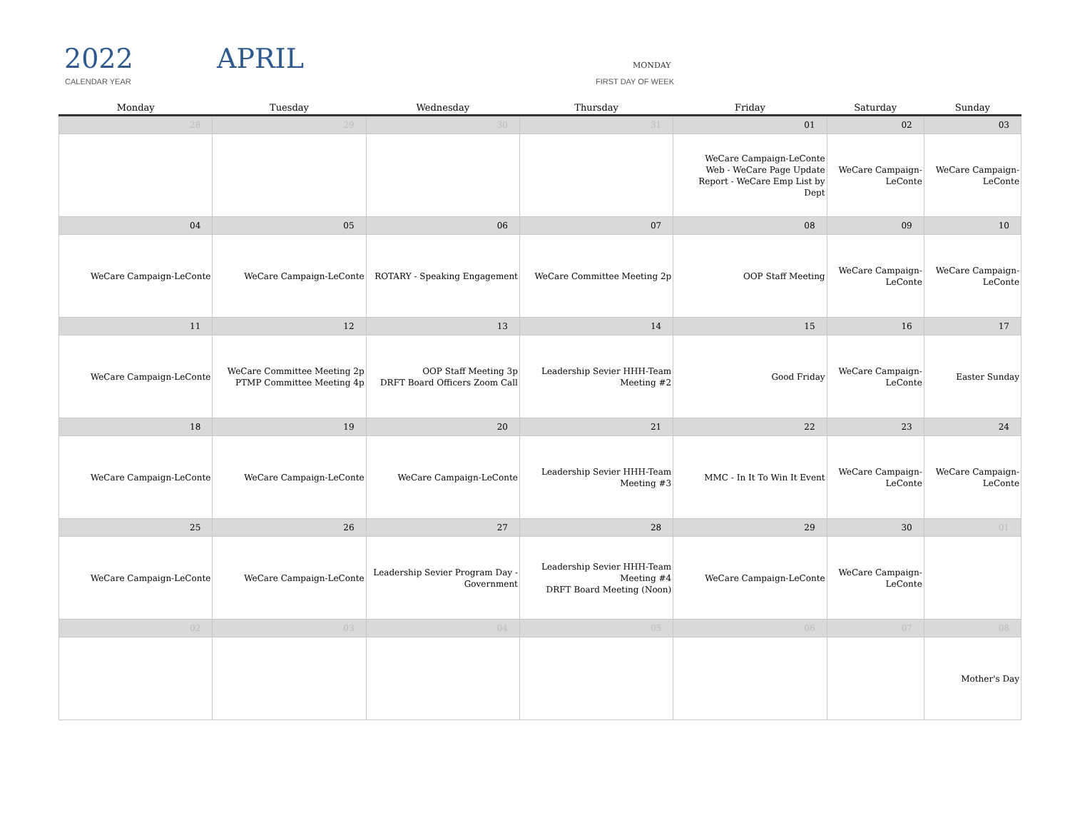2022
CALENDAR YEAR
APRIL MONDAY
FIRST DAY OF WEEK
| Monday | Tuesday | Wednesday | Thursday | Friday | Saturday | Sunday |
| --- | --- | --- | --- | --- | --- | --- |
| 28 | 29 | 30 | 31 | 01 | 02 | 03 |
| | | | | WeCare Campaign-LeConte Web - WeCare Page Update Report - WeCare Emp List by Dept | WeCare Campaign- LeConte | WeCare Campaign- LeConte |
| 04 | 05 | 06 | 07 | 08 | 09 | 10 |
| WeCare Campaign-LeConte | WeCare Campaign-LeConte | ROTARY - Speaking Engagement | WeCare Committee Meeting 2p | OOP Staff Meeting | WeCare Campaign- LeConte | WeCare Campaign- LeConte |
| 11 | 12 | 13 | 14 | 15 | 16 | 17 |
| WeCare Campaign-LeConte | WeCare Committee Meeting 2p PTMP Committee Meeting 4p | OOP Staff Meeting 3p DRFT Board Officers Zoom Call | Leadership Sevier HHH-Team Meeting #2 | Good Friday | WeCare Campaign- LeConte | Easter Sunday |
| 18 | 19 | 20 | 21 | 22 | 23 | 24 |
| WeCare Campaign-LeConte | WeCare Campaign-LeConte | WeCare Campaign-LeConte | Leadership Sevier HHH-Team Meeting #3 | MMC - In It To Win It Event | WeCare Campaign- LeConte | WeCare Campaign- LeConte |
| 25 | 26 | 27 | 28 | 29 | 30 | 01 |
| WeCare Campaign-LeConte | WeCare Campaign-LeConte | Leadership Sevier Program Day - Government | Leadership Sevier HHH-Team Meeting #4 DRFT Board Meeting (Noon) | WeCare Campaign-LeConte | WeCare Campaign- LeConte | |
| 02 | 03 | 04 | 05 | 06 | 07 | 08 |
| | | | | | | Mother's Day |